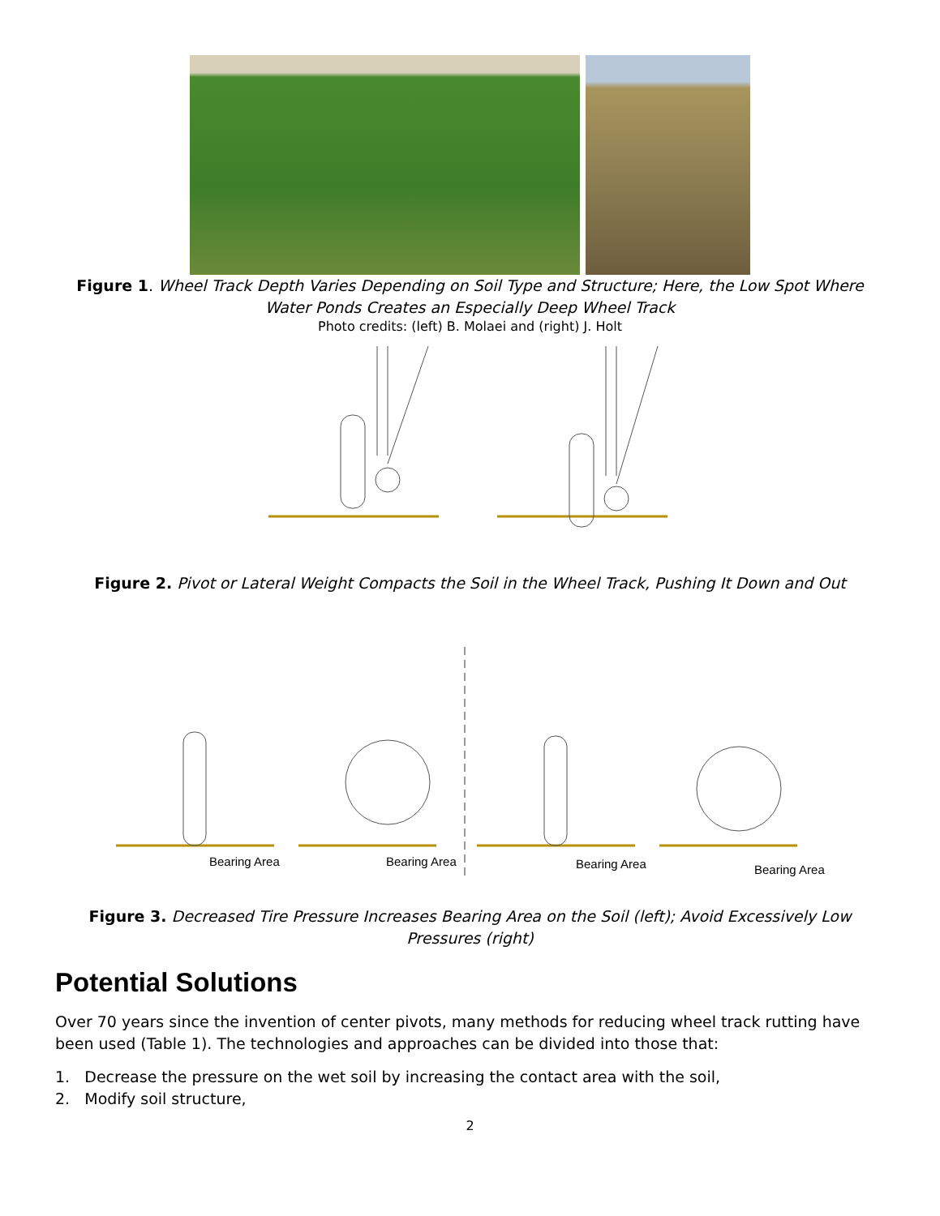Figure 1. Wheel Track Depth Varies Depending on Soil Type and Structure; Here, the Low Spot Where Water Ponds Creates an Especially Deep Wheel Track
Photo credits: (left) B. Molaei and (right) J. Holt
Figure 2. Pivot or Lateral Weight Compacts the Soil in the Wheel Track, Pushing It Down and Out
Bearing Area
Bearing Area
Bearing Area
Bearing Area
Figure 3. Decreased Tire Pressure Increases Bearing Area on the Soil (left); Avoid Excessively Low Pressures (right)
Potential Solutions
Over 70 years since the invention of center pivots, many methods for reducing wheel track rutting have been used (Table 1). The technologies and approaches can be divided into those that:
1. Decrease the pressure on the wet soil by increasing the contact area with the soil,
2. Modify soil structure,
2